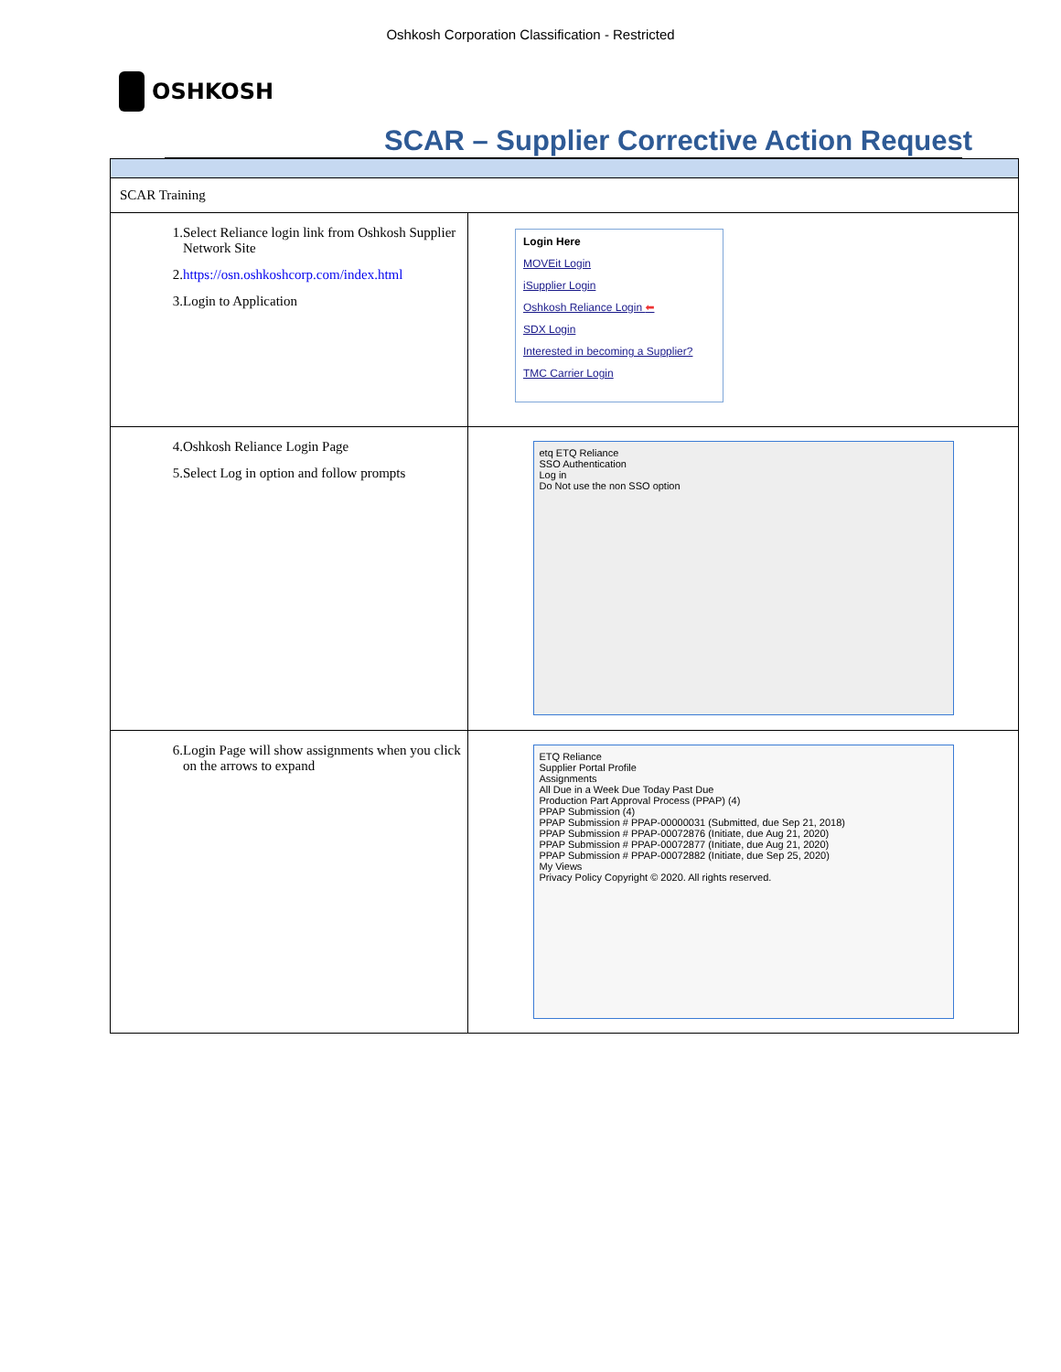Oshkosh Corporation Classification - Restricted
OSHKOSH
SCAR – Supplier Corrective Action Request
| SCAR Training | |
| 1. Select Reliance login link from Oshkosh Supplier Network Site 2. https://osn.oshkoshcorp.com/index.html 3. Login to Application | Login Here MOVEit Login iSupplier Login Oshkosh Reliance Login ⬅ SDX Login Interested in becoming a Supplier? TMC Carrier Login |
| 4. Oshkosh Reliance Login Page 5. Select Log in option and follow prompts | etq ETQ Reliance SSO Authentication Log in Do Not use the non SSO option |
| 6. Login Page will show assignments when you click on the arrows to expand | ETQ Reliance Supplier Portal Profile Assignments All Due in a Week Due Today Past Due Production Part Approval Process (PPAP) (4) PPAP Submission (4) PPAP Submission # PPAP-00000031 (Submitted, due Sep 21, 2018) PPAP Submission # PPAP-00072876 (Initiate, due Aug 21, 2020) PPAP Submission # PPAP-00072877 (Initiate, due Aug 21, 2020) PPAP Submission # PPAP-00072882 (Initiate, due Sep 25, 2020) My Views Privacy Policy Copyright © 2020. All rights reserved. |